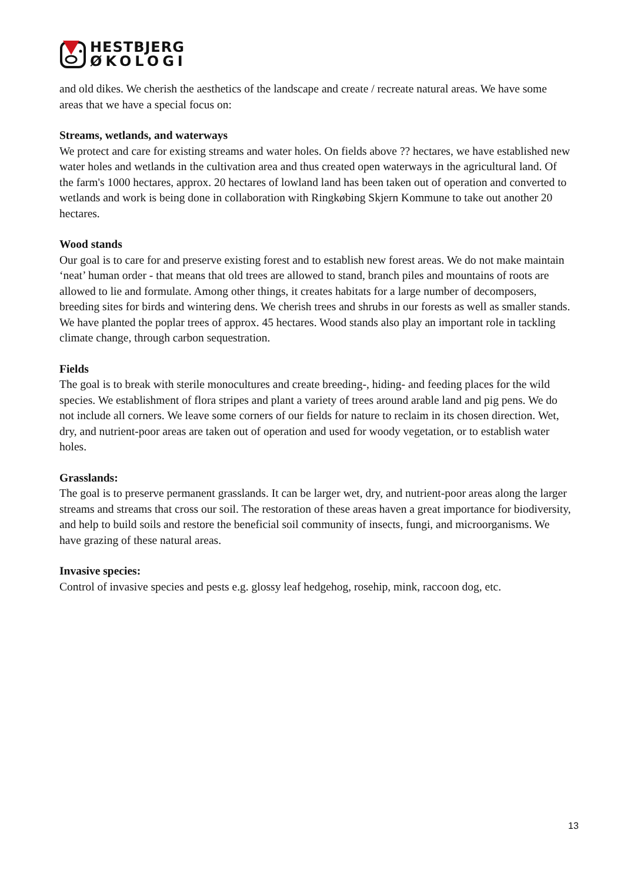HESTBJERG
ØKOLOGI
and old dikes. We cherish the aesthetics of the landscape and create / recreate natural areas. We have some areas that we have a special focus on:
Streams, wetlands, and waterways
We protect and care for existing streams and water holes. On fields above ?? hectares, we have established new water holes and wetlands in the cultivation area and thus created open waterways in the agricultural land. Of the farm's 1000 hectares, approx. 20 hectares of lowland land has been taken out of operation and converted to wetlands and work is being done in collaboration with Ringkøbing Skjern Kommune to take out another 20 hectares.
Wood stands
Our goal is to care for and preserve existing forest and to establish new forest areas. We do not make maintain ‘neat’ human order - that means that old trees are allowed to stand, branch piles and mountains of roots are allowed to lie and formulate. Among other things, it creates habitats for a large number of decomposers, breeding sites for birds and wintering dens. We cherish trees and shrubs in our forests as well as smaller stands. We have planted the poplar trees of approx. 45 hectares. Wood stands also play an important role in tackling climate change, through carbon sequestration.
Fields
The goal is to break with sterile monocultures and create breeding-, hiding- and feeding places for the wild species. We establishment of flora stripes and plant a variety of trees around arable land and pig pens. We do not include all corners. We leave some corners of our fields for nature to reclaim in its chosen direction. Wet, dry, and nutrient-poor areas are taken out of operation and used for woody vegetation, or to establish water holes.
Grasslands:
The goal is to preserve permanent grasslands. It can be larger wet, dry, and nutrient-poor areas along the larger streams and streams that cross our soil. The restoration of these areas haven a great importance for biodiversity, and help to build soils and restore the beneficial soil community of insects, fungi, and microorganisms. We have grazing of these natural areas.
Invasive species:
Control of invasive species and pests e.g. glossy leaf hedgehog, rosehip, mink, raccoon dog, etc.
13